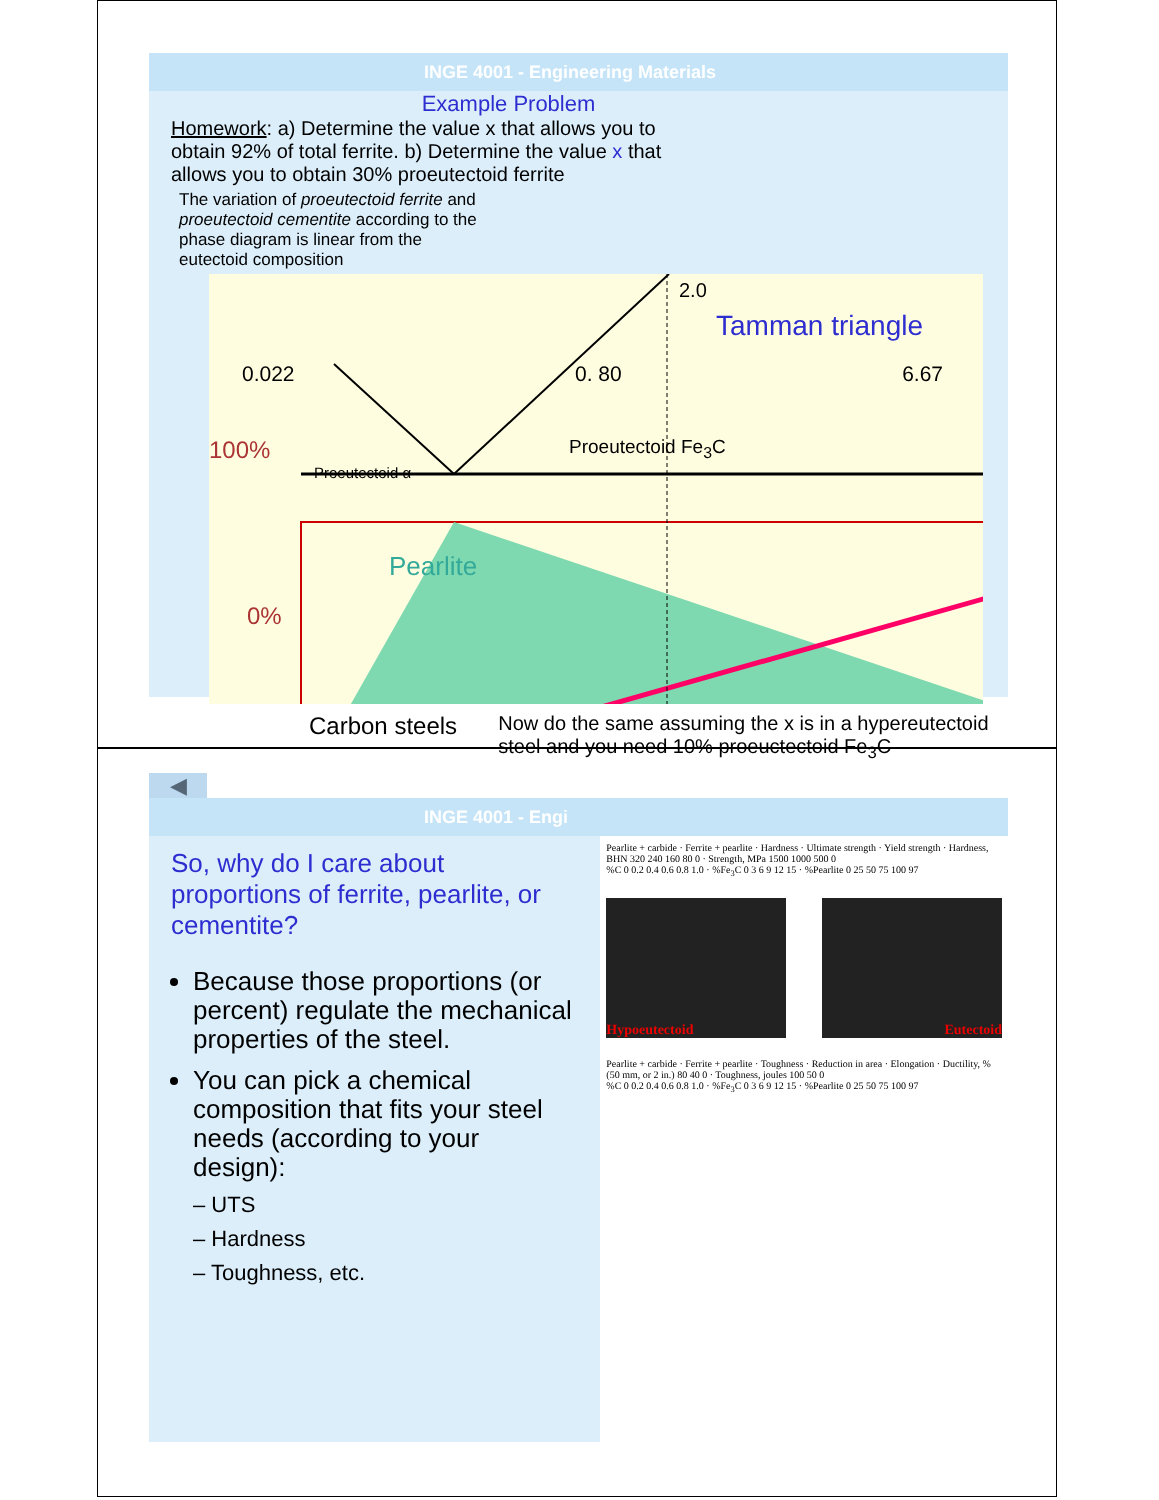INGE 4001 - Engineering Materials
Example Problem
Homework: a) Determine the value x that allows you to obtain 92% of total ferrite. b) Determine the value x that allows you to obtain 30% proeutectoid ferrite
The variation of proeutectoid ferrite and proeutectoid cementite according to the phase diagram is linear from the eutectoid composition
2.0
Tamman triangle
0.022 0. 80 6.67
100% Proeutectoid Fe<sub>3</sub>C
Proeutectoid α
Pearlite
0%
Carbon steels Now do the same assuming the x is in a hypereutectoid steel and you need 10% proeuctectoid Fe<sub>3</sub>C
◀
INGE 4001 - Engi
So, why do I care about proportions of ferrite, pearlite, or cementite?
Because those proportions (or percent) regulate the mechanical properties of the steel.
You can pick a chemical composition that fits your steel needs (according to your design):
– UTS
– Hardness
– Toughness, etc.
Pearlite + carbide · Ferrite + pearlite · Hardness · Ultimate strength · Yield strength · Hardness, BHN 320 240 160 80 0 · Strength, MPa 1500 1000 500 0
%C 0 0.2 0.4 0.6 0.8 1.0 · %Fe<sub>3</sub>C 0 3 6 9 12 15 · %Pearlite 0 25 50 75 100 97
Hypoeutectoid Eutectoid
Pearlite + carbide · Ferrite + pearlite · Toughness · Reduction in area · Elongation · Ductility, % (50 mm, or 2 in.) 80 40 0 · Toughness, joules 100 50 0
%C 0 0.2 0.4 0.6 0.8 1.0 · %Fe<sub>3</sub>C 0 3 6 9 12 15 · %Pearlite 0 25 50 75 100 97